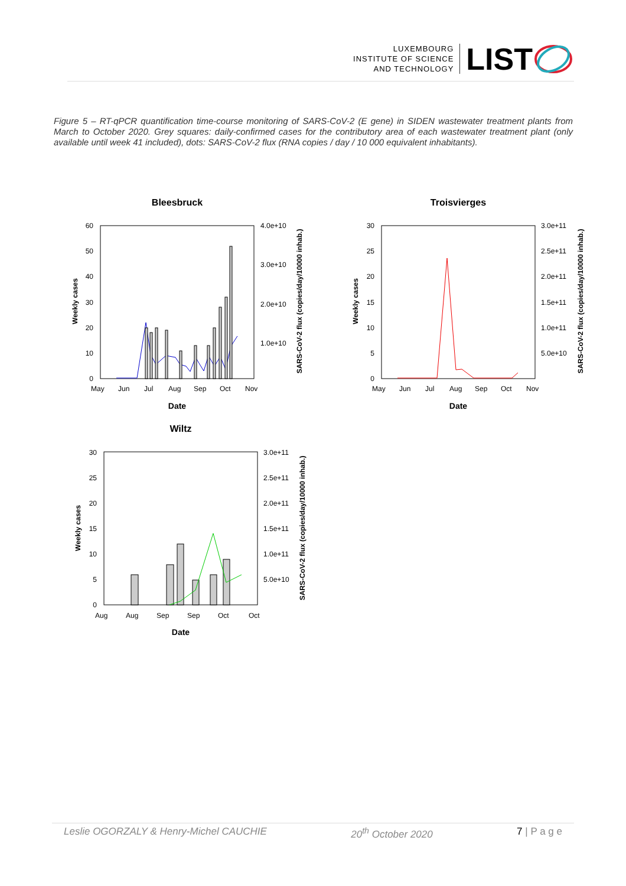LUXEMBOURG
INSTITUTE OF SCIENCE
AND TECHNOLOGY
LIST
Figure 5 – RT-qPCR quantification time-course monitoring of SARS-CoV-2 (E gene) in SIDEN wastewater treatment plants from March to October 2020. Grey squares: daily-confirmed cases for the contributory area of each wastewater treatment plant (only available until week 41 included), dots: SARS-CoV-2 flux (RNA copies / day / 10 000 equivalent inhabitants).
Bleesbruck
60
50
40
30
20
10
0
4.0e+10
3.0e+10
2.0e+10
1.0e+10
May
Jun
Jul
Aug
Sep
Oct
Nov
Date
Weekly cases
SARS-CoV-2 flux (copies/day/10000 inhab.)
Troisvierges
30
25
20
15
10
5
0
3.0e+11
2.5e+11
2.0e+11
1.5e+11
1.0e+11
5.0e+10
May
Jun
Jul
Aug
Sep
Oct
Nov
Date
Weekly cases
SARS-CoV-2 flux (copies/day/10000 inhab.)
Wiltz
30
25
20
15
10
5
0
3.0e+11
2.5e+11
2.0e+11
1.5e+11
1.0e+11
5.0e+10
Aug
Aug
Sep
Sep
Oct
Oct
Date
Weekly cases
SARS-CoV-2 flux (copies/day/10000 inhab.)
Leslie OGORZALY & Henry-Michel CAUCHIE 20<sup>th</sup> October 2020 7 | P a g e